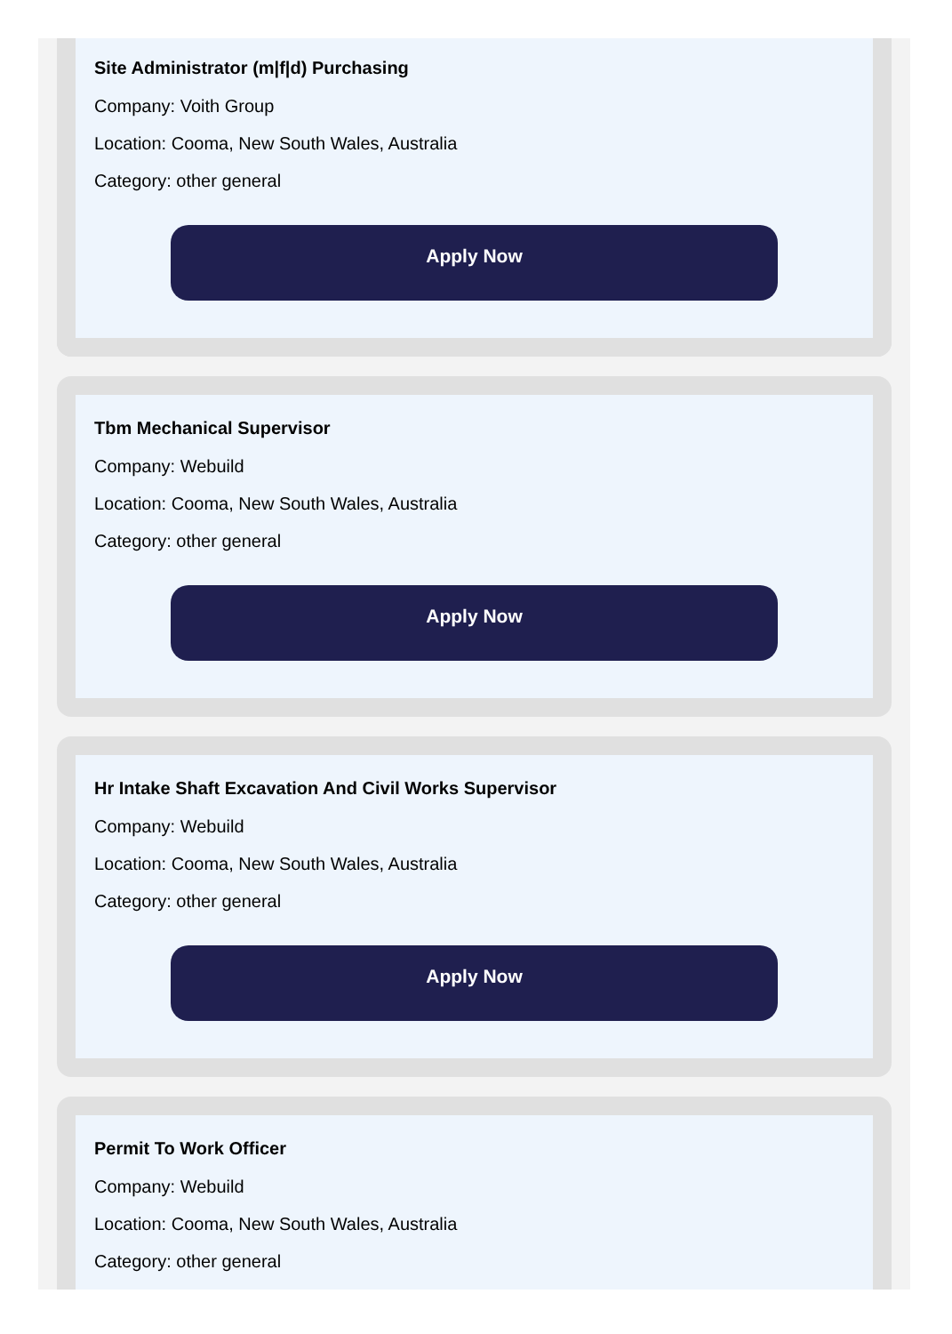Site Administrator (m|f|d) Purchasing
Company: Voith Group
Location: Cooma, New South Wales, Australia
Category: other general
Apply Now
Tbm Mechanical Supervisor
Company: Webuild
Location: Cooma, New South Wales, Australia
Category: other general
Apply Now
Hr Intake Shaft Excavation And Civil Works Supervisor
Company: Webuild
Location: Cooma, New South Wales, Australia
Category: other general
Apply Now
Permit To Work Officer
Company: Webuild
Location: Cooma, New South Wales, Australia
Category: other general